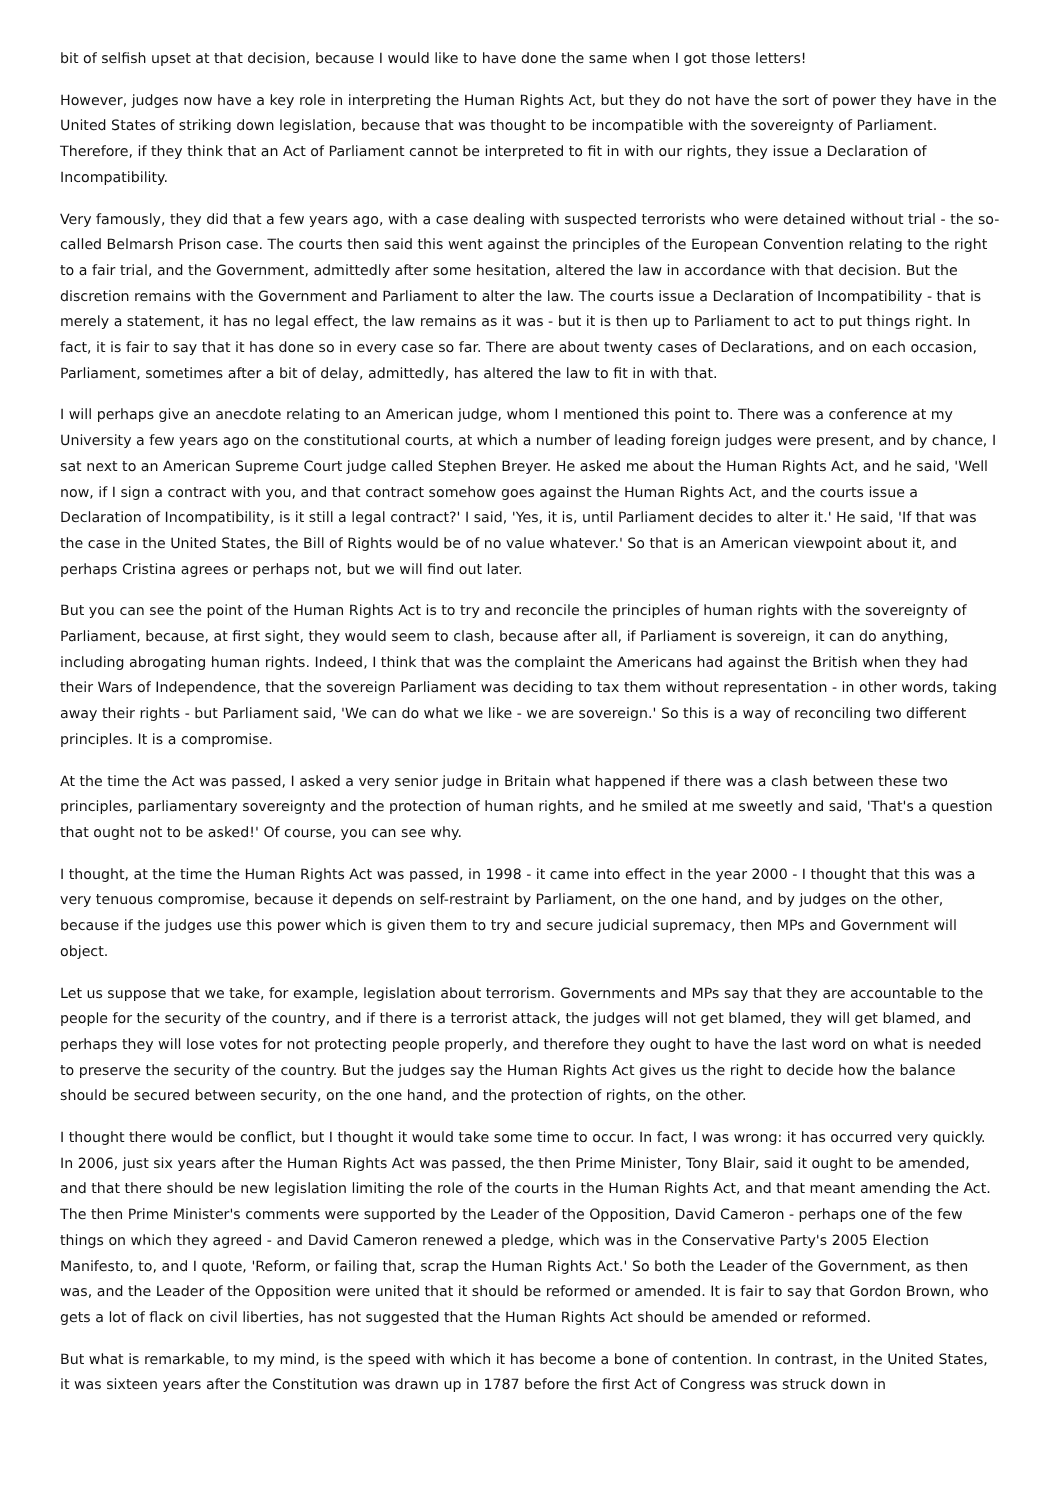bit of selfish upset at that decision, because I would like to have done the same when I got those letters!
However, judges now have a key role in interpreting the Human Rights Act, but they do not have the sort of power they have in the United States of striking down legislation, because that was thought to be incompatible with the sovereignty of Parliament. Therefore, if they think that an Act of Parliament cannot be interpreted to fit in with our rights, they issue a Declaration of Incompatibility.
Very famously, they did that a few years ago, with a case dealing with suspected terrorists who were detained without trial - the so-called Belmarsh Prison case. The courts then said this went against the principles of the European Convention relating to the right to a fair trial, and the Government, admittedly after some hesitation, altered the law in accordance with that decision. But the discretion remains with the Government and Parliament to alter the law. The courts issue a Declaration of Incompatibility - that is merely a statement, it has no legal effect, the law remains as it was - but it is then up to Parliament to act to put things right. In fact, it is fair to say that it has done so in every case so far. There are about twenty cases of Declarations, and on each occasion, Parliament, sometimes after a bit of delay, admittedly, has altered the law to fit in with that.
I will perhaps give an anecdote relating to an American judge, whom I mentioned this point to. There was a conference at my University a few years ago on the constitutional courts, at which a number of leading foreign judges were present, and by chance, I sat next to an American Supreme Court judge called Stephen Breyer. He asked me about the Human Rights Act, and he said, 'Well now, if I sign a contract with you, and that contract somehow goes against the Human Rights Act, and the courts issue a Declaration of Incompatibility, is it still a legal contract?' I said, 'Yes, it is, until Parliament decides to alter it.' He said, 'If that was the case in the United States, the Bill of Rights would be of no value whatever.' So that is an American viewpoint about it, and perhaps Cristina agrees or perhaps not, but we will find out later.
But you can see the point of the Human Rights Act is to try and reconcile the principles of human rights with the sovereignty of Parliament, because, at first sight, they would seem to clash, because after all, if Parliament is sovereign, it can do anything, including abrogating human rights. Indeed, I think that was the complaint the Americans had against the British when they had their Wars of Independence, that the sovereign Parliament was deciding to tax them without representation - in other words, taking away their rights - but Parliament said, 'We can do what we like - we are sovereign.' So this is a way of reconciling two different principles. It is a compromise.
At the time the Act was passed, I asked a very senior judge in Britain what happened if there was a clash between these two principles, parliamentary sovereignty and the protection of human rights, and he smiled at me sweetly and said, 'That's a question that ought not to be asked!' Of course, you can see why.
I thought, at the time the Human Rights Act was passed, in 1998 - it came into effect in the year 2000 - I thought that this was a very tenuous compromise, because it depends on self-restraint by Parliament, on the one hand, and by judges on the other, because if the judges use this power which is given them to try and secure judicial supremacy, then MPs and Government will object.
Let us suppose that we take, for example, legislation about terrorism. Governments and MPs say that they are accountable to the people for the security of the country, and if there is a terrorist attack, the judges will not get blamed, they will get blamed, and perhaps they will lose votes for not protecting people properly, and therefore they ought to have the last word on what is needed to preserve the security of the country. But the judges say the Human Rights Act gives us the right to decide how the balance should be secured between security, on the one hand, and the protection of rights, on the other.
I thought there would be conflict, but I thought it would take some time to occur. In fact, I was wrong: it has occurred very quickly. In 2006, just six years after the Human Rights Act was passed, the then Prime Minister, Tony Blair, said it ought to be amended, and that there should be new legislation limiting the role of the courts in the Human Rights Act, and that meant amending the Act. The then Prime Minister's comments were supported by the Leader of the Opposition, David Cameron - perhaps one of the few things on which they agreed - and David Cameron renewed a pledge, which was in the Conservative Party's 2005 Election Manifesto, to, and I quote, 'Reform, or failing that, scrap the Human Rights Act.' So both the Leader of the Government, as then was, and the Leader of the Opposition were united that it should be reformed or amended. It is fair to say that Gordon Brown, who gets a lot of flack on civil liberties, has not suggested that the Human Rights Act should be amended or reformed.
But what is remarkable, to my mind, is the speed with which it has become a bone of contention. In contrast, in the United States, it was sixteen years after the Constitution was drawn up in 1787 before the first Act of Congress was struck down in